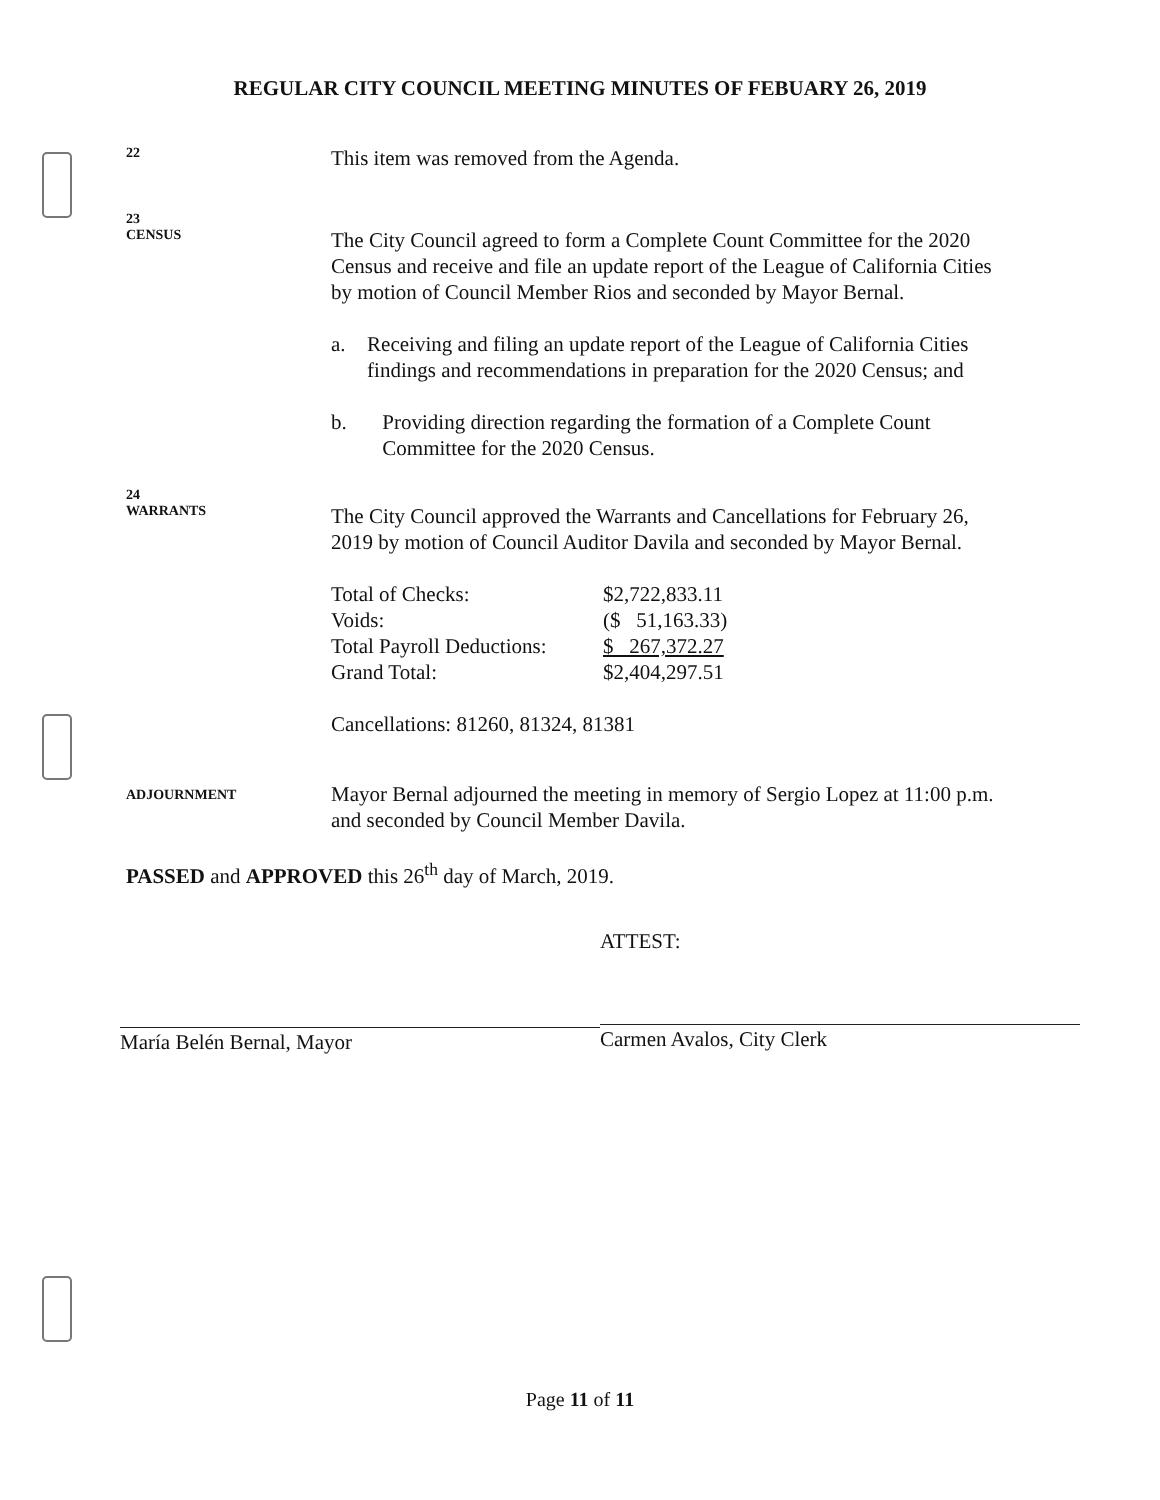REGULAR CITY COUNCIL MEETING MINUTES OF FEBUARY 26, 2019
22
This item was removed from the Agenda.
23
CENSUS
The City Council agreed to form a Complete Count Committee for the 2020 Census and receive and file an update report of the League of California Cities by motion of Council Member Rios and seconded by Mayor Bernal.
a. Receiving and filing an update report of the League of California Cities findings and recommendations in preparation for the 2020 Census; and
b. Providing direction regarding the formation of a Complete Count Committee for the 2020 Census.
24
WARRANTS
The City Council approved the Warrants and Cancellations for February 26, 2019 by motion of Council Auditor Davila and seconded by Mayor Bernal.
| Total of Checks: | $2,722,833.11 |
| Voids: | ($ 51,163.33) |
| Total Payroll Deductions: | $ 267,372.27 |
| Grand Total: | $2,404,297.51 |
Cancellations: 81260, 81324, 81381
ADJOURNMENT
Mayor Bernal adjourned the meeting in memory of Sergio Lopez at 11:00 p.m. and seconded by Council Member Davila.
PASSED and APPROVED this 26<sup>th</sup> day of March, 2019.
María Belén Bernal, Mayor
ATTEST:
Carmen Avalos, City Clerk
Page 11 of 11